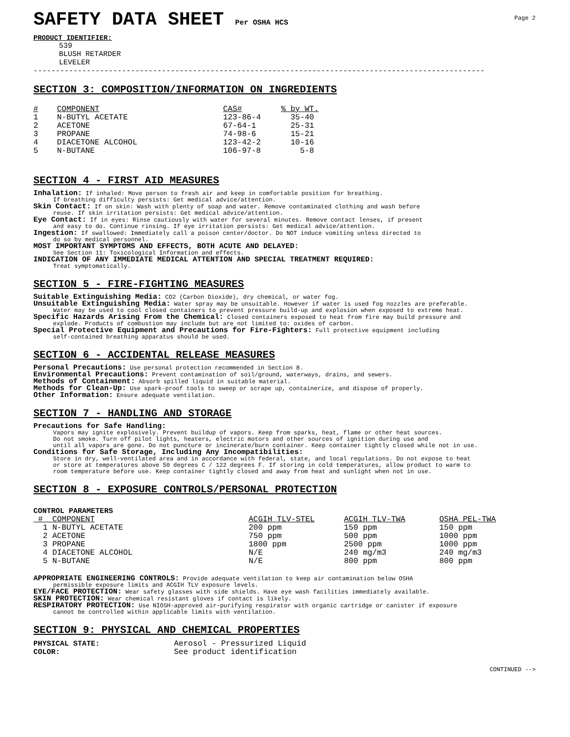Page 2
SAFETY DATA SHEET Per OSHA HCS
PRODUCT IDENTIFIER:
539
BLUSH RETARDER
LEVELER
------------------------------------------------------------------------------------------------------
SECTION 3: COMPOSITION/INFORMATION ON INGREDIENTS
| # | COMPONENT | CAS# | % by WT. |
| --- | --- | --- | --- |
| 1 | N-BUTYL ACETATE | 123-86-4 | 35-40 |
| 2 | ACETONE | 67-64-1 | 25-31 |
| 3 | PROPANE | 74-98-6 | 15-21 |
| 4 | DIACETONE ALCOHOL | 123-42-2 | 10-16 |
| 5 | N-BUTANE | 106-97-8 | 5-8 |
SECTION 4 - FIRST AID MEASURES
Inhalation: If inhaled: Move person to fresh air and keep in comfortable position for breathing.
If breathing difficulty persists: Get medical advice/attention.
Skin Contact: If on skin: Wash with plenty of soap and water. Remove contaminated clothing and wash before
reuse. If skin irritation persists: Get medical advice/attention.
Eye Contact: If in eyes: Rinse cautiously with water for several minutes. Remove contact lenses, if present
and easy to do. Continue rinsing. If eye irritation persists: Get medical advice/attention.
Ingestion: If swallowed: Immediately call a poison center/doctor. Do NOT induce vomiting unless directed to
do so by medical personnel.
MOST IMPORTANT SYMPTOMS AND EFFECTS, BOTH ACUTE AND DELAYED:
See Section 11: Toxicological Information and effects.
INDICATION OF ANY IMMEDIATE MEDICAL ATTENTION AND SPECIAL TREATMENT REQUIRED:
Treat symptomatically.
SECTION 5 - FIRE-FIGHTING MEASURES
Suitable Extinguishing Media: CO2 (Carbon Dioxide), dry chemical, or water fog.
Unsuitable Extinguishing Media: Water spray may be unsuitable. However if water is used fog nozzles are preferable.
Water may be used to cool closed containers to prevent pressure build-up and explosion when exposed to extreme heat.
Specific Hazards Arising From the Chemical: Closed containers exposed to heat from fire may build pressure and
explode. Products of combustion may include but are not limited to: oxides of carbon.
Special Protective Equipment and Precautions for Fire-Fighters: Full protective equipment including
self-contained breathing apparatus should be used.
SECTION 6 - ACCIDENTAL RELEASE MEASURES
Personal Precautions: Use personal protection recommended in Section 8.
Environmental Precautions: Prevent contamination of soil/ground, waterways, drains, and sewers.
Methods of Containment: Absorb spilled liquid in suitable material.
Methods for Clean-Up: Use spark-proof tools to sweep or scrape up, containerize, and dispose of properly.
Other Information: Ensure adequate ventilation.
SECTION 7 - HANDLING AND STORAGE
Precautions for Safe Handling:
Vapors may ignite explosively. Prevent buildup of vapors. Keep from sparks, heat, flame or other heat sources.
Do not smoke. Turn off pilot lights, heaters, electric motors and other sources of ignition during use and
until all vapors are gone. Do not puncture or incinerate/burn container. Keep container tightly closed while not in use.
Conditions for Safe Storage, Including Any Incompatibilities:
Store in dry, well-ventilated area and in accordance with federal, state, and local regulations. Do not expose to heat
or store at temperatures above 50 degrees C / 122 degrees F. If storing in cold temperatures, allow product to warm to
room temperature before use. Keep container tightly closed and away from heat and sunlight when not in use.
SECTION 8 - EXPOSURE CONTROLS/PERSONAL PROTECTION
CONTROL PARAMETERS
| # COMPONENT | ACGIH TLV-STEL | ACGIH TLV-TWA | OSHA PEL-TWA |
| --- | --- | --- | --- |
| 1 N-BUTYL ACETATE | 200 ppm | 150 ppm | 150 ppm |
| 2 ACETONE | 750 ppm | 500 ppm | 1000 ppm |
| 3 PROPANE | 1800 ppm | 2500 ppm | 1000 ppm |
| 4 DIACETONE ALCOHOL | N/E | 240 mg/m3 | 240 mg/m3 |
| 5 N-BUTANE | N/E | 800 ppm | 800 ppm |
APPROPRIATE ENGINEERING CONTROLS: Provide adequate ventilation to keep air contamination below OSHA
permissible exposure limits and ACGIH TLV exposure levels.
EYE/FACE PROTECTION: Wear safety glasses with side shields. Have eye wash facilities immediately available.
SKIN PROTECTION: Wear chemical resistant gloves if contact is likely.
RESPIRATORY PROTECTION: Use NIOSH-approved air-purifying respirator with organic cartridge or canister if exposure
cannot be controlled within applicable limits with ventilation.
SECTION 9: PHYSICAL AND CHEMICAL PROPERTIES
| PHYSICAL STATE: | Aerosol - Pressurized Liquid |
| COLOR: | See product identification |
CONTINUED -->